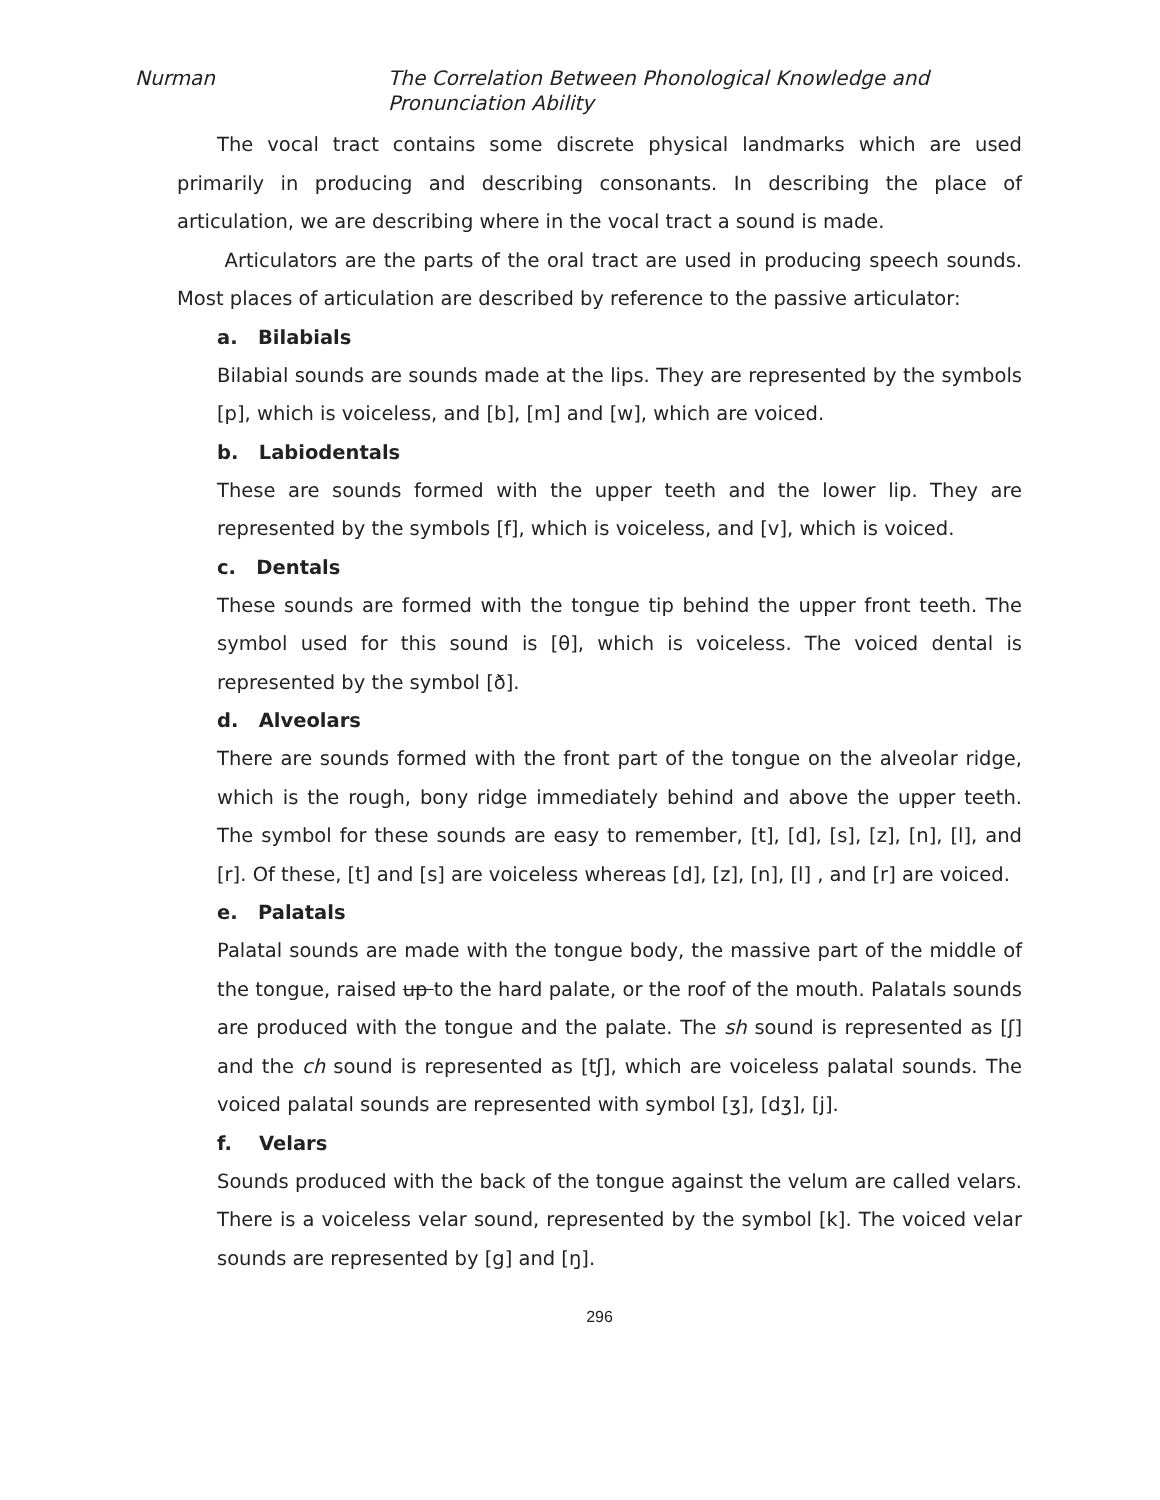Nurman The Correlation Between Phonological Knowledge and Pronunciation Ability
The vocal tract contains some discrete physical landmarks which are used primarily in producing and describing consonants. In describing the place of articulation, we are describing where in the vocal tract a sound is made.
Articulators are the parts of the oral tract are used in producing speech sounds. Most places of articulation are described by reference to the passive articulator:
a. Bilabials
Bilabial sounds are sounds made at the lips. They are represented by the symbols [p], which is voiceless, and [b], [m] and [w], which are voiced.
b. Labiodentals
These are sounds formed with the upper teeth and the lower lip. They are represented by the symbols [f], which is voiceless, and [v], which is voiced.
c. Dentals
These sounds are formed with the tongue tip behind the upper front teeth. The symbol used for this sound is [θ], which is voiceless. The voiced dental is represented by the symbol [ð].
d. Alveolars
There are sounds formed with the front part of the tongue on the alveolar ridge, which is the rough, bony ridge immediately behind and above the upper teeth. The symbol for these sounds are easy to remember, [t], [d], [s], [z], [n], [l], and [r]. Of these, [t] and [s] are voiceless whereas [d], [z], [n], [l] , and [r] are voiced.
e. Palatals
Palatal sounds are made with the tongue body, the massive part of the middle of the tongue, raised up to the hard palate, or the roof of the mouth. Palatals sounds are produced with the tongue and the palate. The sh sound is represented as [ʃ] and the ch sound is represented as [tʃ], which are voiceless palatal sounds. The voiced palatal sounds are represented with symbol [ʒ], [dʒ], [j].
f. Velars
Sounds produced with the back of the tongue against the velum are called velars. There is a voiceless velar sound, represented by the symbol [k]. The voiced velar sounds are represented by [g] and [ŋ].
296